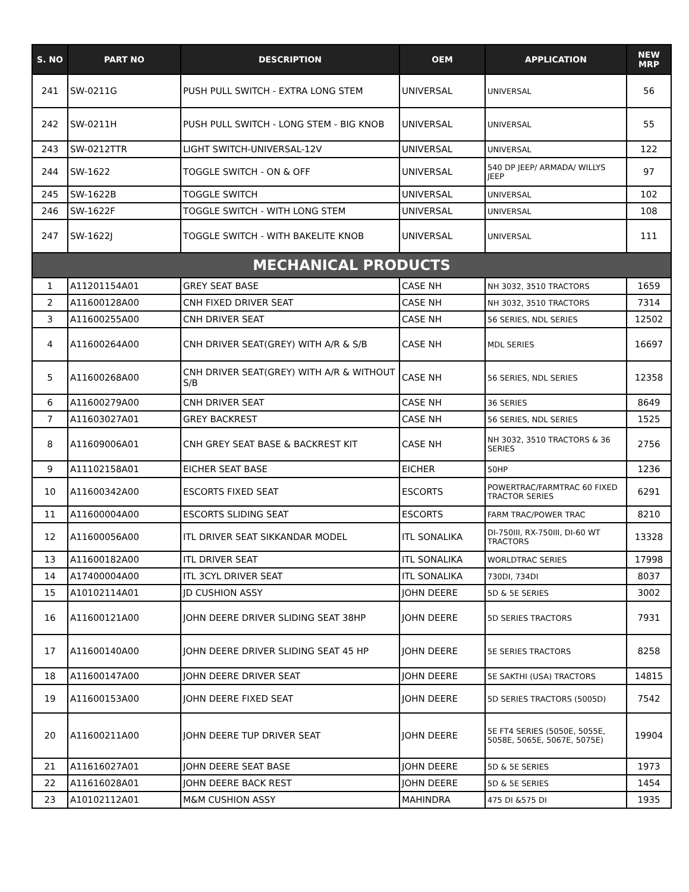| S. NO | PART NO | DESCRIPTION | OEM | APPLICATION | NEW MRP |
| --- | --- | --- | --- | --- | --- |
| 241 | SW-0211G | PUSH PULL SWITCH - EXTRA LONG STEM | UNIVERSAL | UNIVERSAL | 56 |
| 242 | SW-0211H | PUSH PULL SWITCH - LONG STEM - BIG KNOB | UNIVERSAL | UNIVERSAL | 55 |
| 243 | SW-0212TTR | LIGHT SWITCH-UNIVERSAL-12V | UNIVERSAL | UNIVERSAL | 122 |
| 244 | SW-1622 | TOGGLE SWITCH - ON & OFF | UNIVERSAL | 540 DP JEEP/ ARMADA/ WILLYS JEEP | 97 |
| 245 | SW-1622B | TOGGLE SWITCH | UNIVERSAL | UNIVERSAL | 102 |
| 246 | SW-1622F | TOGGLE SWITCH - WITH LONG STEM | UNIVERSAL | UNIVERSAL | 108 |
| 247 | SW-1622J | TOGGLE SWITCH - WITH BAKELITE KNOB | UNIVERSAL | UNIVERSAL | 111 |
| MECHANICAL PRODUCTS | | | | | |
| 1 | A11201154A01 | GREY SEAT BASE | CASE NH | NH 3032, 3510 TRACTORS | 1659 |
| 2 | A11600128A00 | CNH FIXED DRIVER SEAT | CASE NH | NH 3032, 3510 TRACTORS | 7314 |
| 3 | A11600255A00 | CNH DRIVER SEAT | CASE NH | 56 SERIES, NDL SERIES | 12502 |
| 4 | A11600264A00 | CNH DRIVER SEAT(GREY) WITH A/R & S/B | CASE NH | MDL SERIES | 16697 |
| 5 | A11600268A00 | CNH DRIVER SEAT(GREY) WITH A/R & WITHOUT S/B | CASE NH | 56 SERIES, NDL SERIES | 12358 |
| 6 | A11600279A00 | CNH DRIVER SEAT | CASE NH | 36 SERIES | 8649 |
| 7 | A11603027A01 | GREY BACKREST | CASE NH | 56 SERIES, NDL SERIES | 1525 |
| 8 | A11609006A01 | CNH GREY SEAT BASE & BACKREST KIT | CASE NH | NH 3032, 3510 TRACTORS & 36 SERIES | 2756 |
| 9 | A11102158A01 | EICHER SEAT BASE | EICHER | 50HP | 1236 |
| 10 | A11600342A00 | ESCORTS FIXED SEAT | ESCORTS | POWERTRAC/FARMTRAC 60 FIXED TRACTOR SERIES | 6291 |
| 11 | A11600004A00 | ESCORTS SLIDING SEAT | ESCORTS | FARM TRAC/POWER TRAC | 8210 |
| 12 | A11600056A00 | ITL DRIVER SEAT SIKKANDAR MODEL | ITL SONALIKA | DI-750III, RX-750III, DI-60 WT TRACTORS | 13328 |
| 13 | A11600182A00 | ITL DRIVER SEAT | ITL SONALIKA | WORLDTRAC SERIES | 17998 |
| 14 | A17400004A00 | ITL 3CYL DRIVER SEAT | ITL SONALIKA | 730DI, 734DI | 8037 |
| 15 | A10102114A01 | JD CUSHION ASSY | JOHN DEERE | 5D & 5E SERIES | 3002 |
| 16 | A11600121A00 | JOHN DEERE DRIVER SLIDING SEAT 38HP | JOHN DEERE | 5D SERIES TRACTORS | 7931 |
| 17 | A11600140A00 | JOHN DEERE DRIVER SLIDING SEAT 45 HP | JOHN DEERE | 5E SERIES TRACTORS | 8258 |
| 18 | A11600147A00 | JOHN DEERE DRIVER SEAT | JOHN DEERE | 5E SAKTHI (USA) TRACTORS | 14815 |
| 19 | A11600153A00 | JOHN DEERE FIXED SEAT | JOHN DEERE | 5D SERIES TRACTORS (5005D) | 7542 |
| 20 | A11600211A00 | JOHN DEERE TUP DRIVER SEAT | JOHN DEERE | 5E FT4 SERIES (5050E, 5055E, 5058E, 5065E, 5067E, 5075E) | 19904 |
| 21 | A11616027A01 | JOHN DEERE SEAT BASE | JOHN DEERE | 5D & 5E SERIES | 1973 |
| 22 | A11616028A01 | JOHN DEERE BACK REST | JOHN DEERE | 5D & 5E SERIES | 1454 |
| 23 | A10102112A01 | M&M CUSHION ASSY | MAHINDRA | 475 DI &575 DI | 1935 |